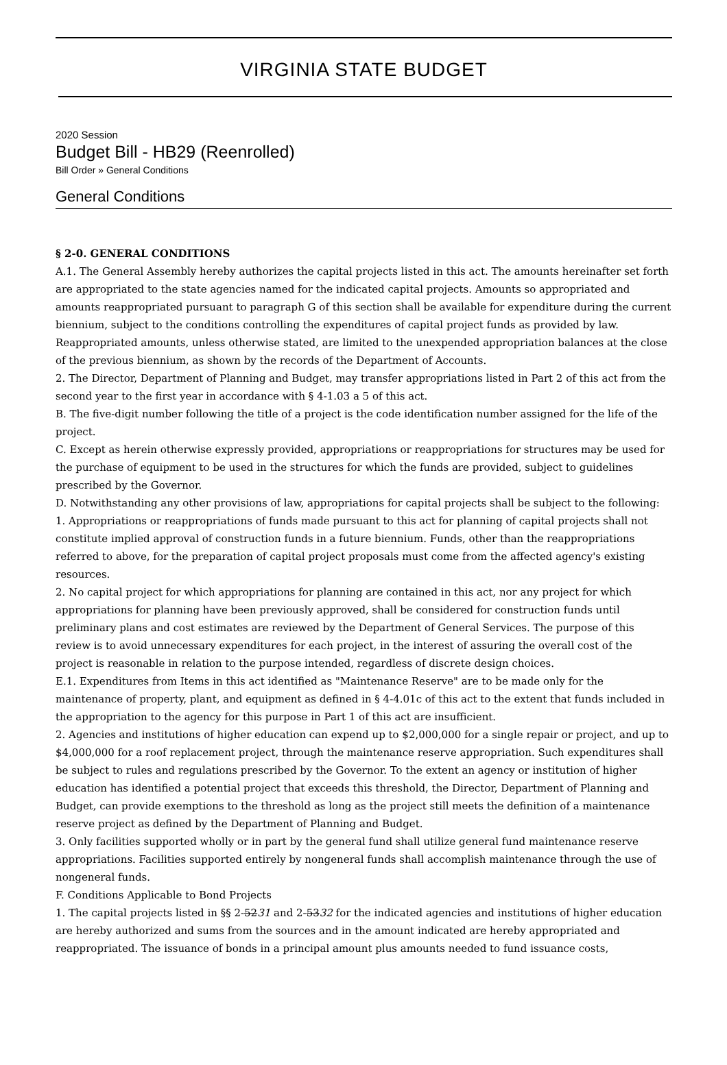VIRGINIA STATE BUDGET
2020 Session
Budget Bill - HB29 (Reenrolled)
Bill Order » General Conditions
General Conditions
§ 2-0. GENERAL CONDITIONS
A.1. The General Assembly hereby authorizes the capital projects listed in this act. The amounts hereinafter set forth are appropriated to the state agencies named for the indicated capital projects. Amounts so appropriated and amounts reappropriated pursuant to paragraph G of this section shall be available for expenditure during the current biennium, subject to the conditions controlling the expenditures of capital project funds as provided by law. Reappropriated amounts, unless otherwise stated, are limited to the unexpended appropriation balances at the close of the previous biennium, as shown by the records of the Department of Accounts.
2. The Director, Department of Planning and Budget, may transfer appropriations listed in Part 2 of this act from the second year to the first year in accordance with § 4-1.03 a 5 of this act.
B. The five-digit number following the title of a project is the code identification number assigned for the life of the project.
C. Except as herein otherwise expressly provided, appropriations or reappropriations for structures may be used for the purchase of equipment to be used in the structures for which the funds are provided, subject to guidelines prescribed by the Governor.
D. Notwithstanding any other provisions of law, appropriations for capital projects shall be subject to the following:
1. Appropriations or reappropriations of funds made pursuant to this act for planning of capital projects shall not constitute implied approval of construction funds in a future biennium. Funds, other than the reappropriations referred to above, for the preparation of capital project proposals must come from the affected agency's existing resources.
2. No capital project for which appropriations for planning are contained in this act, nor any project for which appropriations for planning have been previously approved, shall be considered for construction funds until preliminary plans and cost estimates are reviewed by the Department of General Services. The purpose of this review is to avoid unnecessary expenditures for each project, in the interest of assuring the overall cost of the project is reasonable in relation to the purpose intended, regardless of discrete design choices.
E.1. Expenditures from Items in this act identified as "Maintenance Reserve" are to be made only for the maintenance of property, plant, and equipment as defined in § 4-4.01c of this act to the extent that funds included in the appropriation to the agency for this purpose in Part 1 of this act are insufficient.
2. Agencies and institutions of higher education can expend up to $2,000,000 for a single repair or project, and up to $4,000,000 for a roof replacement project, through the maintenance reserve appropriation. Such expenditures shall be subject to rules and regulations prescribed by the Governor. To the extent an agency or institution of higher education has identified a potential project that exceeds this threshold, the Director, Department of Planning and Budget, can provide exemptions to the threshold as long as the project still meets the definition of a maintenance reserve project as defined by the Department of Planning and Budget.
3. Only facilities supported wholly or in part by the general fund shall utilize general fund maintenance reserve appropriations. Facilities supported entirely by nongeneral funds shall accomplish maintenance through the use of nongeneral funds.
F. Conditions Applicable to Bond Projects
1. The capital projects listed in §§ 2-5231 and 2-5332 for the indicated agencies and institutions of higher education are hereby authorized and sums from the sources and in the amount indicated are hereby appropriated and reappropriated. The issuance of bonds in a principal amount plus amounts needed to fund issuance costs,